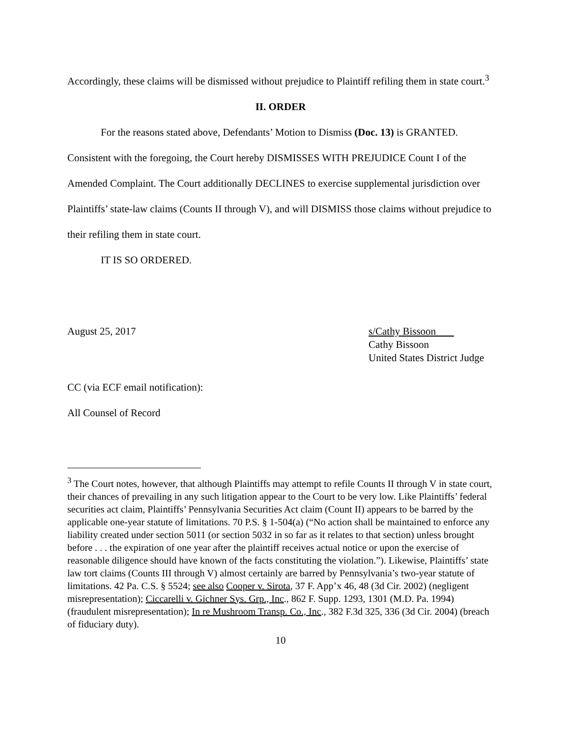Accordingly, these claims will be dismissed without prejudice to Plaintiff refiling them in state court.<sup>3</sup>
II. ORDER
For the reasons stated above, Defendants’ Motion to Dismiss (Doc. 13) is GRANTED. Consistent with the foregoing, the Court hereby DISMISSES WITH PREJUDICE Count I of the Amended Complaint. The Court additionally DECLINES to exercise supplemental jurisdiction over Plaintiffs’ state-law claims (Counts II through V), and will DISMISS those claims without prejudice to their refiling them in state court.
IT IS SO ORDERED.
August 25, 2017 s/Cathy Bissoon
Cathy Bissoon
United States District Judge
CC (via ECF email notification):
All Counsel of Record
<sup>3</sup> The Court notes, however, that although Plaintiffs may attempt to refile Counts II through V in state court, their chances of prevailing in any such litigation appear to the Court to be very low. Like Plaintiffs’ federal securities act claim, Plaintiffs’ Pennsylvania Securities Act claim (Count II) appears to be barred by the applicable one-year statute of limitations. 70 P.S. § 1-504(a) (“No action shall be maintained to enforce any liability created under section 5011 (or section 5032 in so far as it relates to that section) unless brought before . . . the expiration of one year after the plaintiff receives actual notice or upon the exercise of reasonable diligence should have known of the facts constituting the violation.”). Likewise, Plaintiffs’ state law tort claims (Counts III through V) almost certainly are barred by Pennsylvania’s two-year statute of limitations. 42 Pa. C.S. § 5524; see also Cooper v. Sirota, 37 F. App’x 46, 48 (3d Cir. 2002) (negligent misrepresentation); Ciccarelli v. Gichner Sys. Grp., Inc., 862 F. Supp. 1293, 1301 (M.D. Pa. 1994) (fraudulent misrepresentation); In re Mushroom Transp. Co., Inc., 382 F.3d 325, 336 (3d Cir. 2004) (breach of fiduciary duty).
10